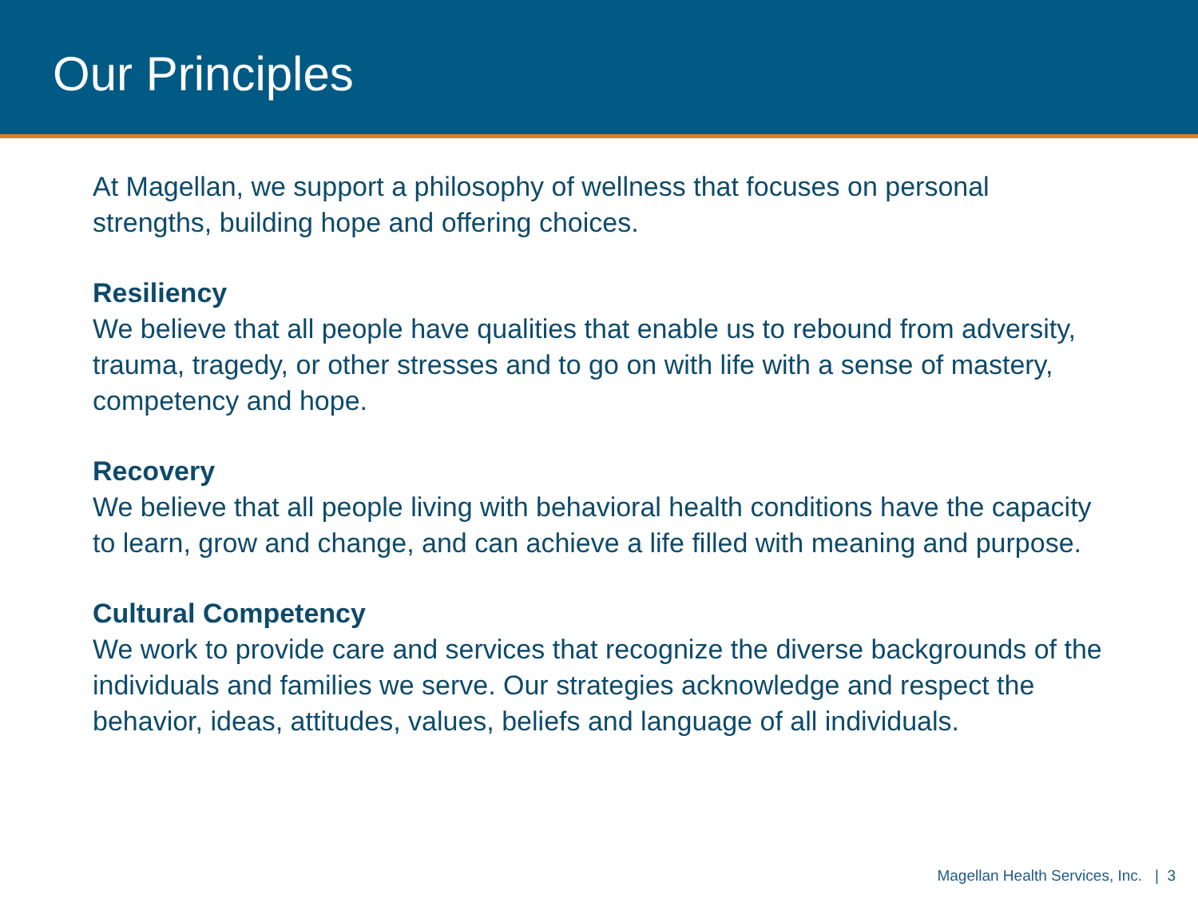Our Principles
At Magellan, we support a philosophy of wellness that focuses on personal strengths, building hope and offering choices.
Resiliency
We believe that all people have qualities that enable us to rebound from adversity, trauma, tragedy, or other stresses and to go on with life with a sense of mastery, competency and hope.
Recovery
We believe that all people living with behavioral health conditions have the capacity to learn, grow and change, and can achieve a life filled with meaning and purpose.
Cultural Competency
We work to provide care and services that recognize the diverse backgrounds of the individuals and families we serve. Our strategies acknowledge and respect the behavior, ideas, attitudes, values, beliefs and language of all individuals.
Magellan Health Services, Inc. | 3